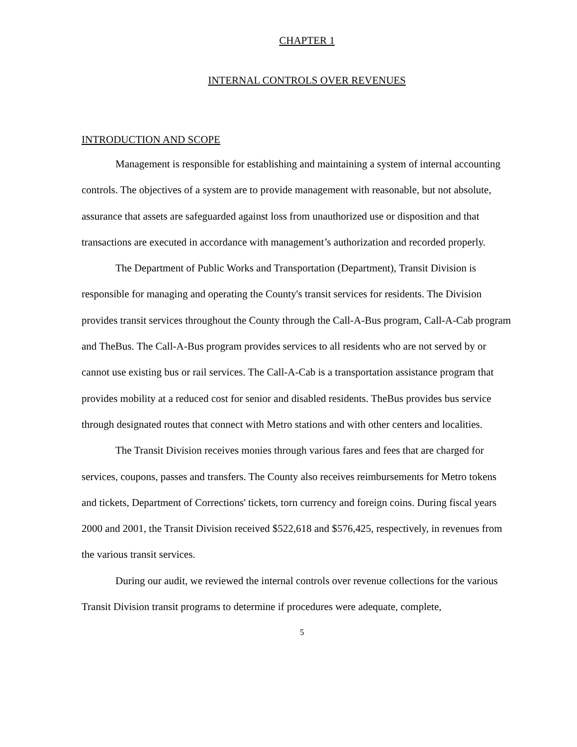CHAPTER 1
INTERNAL CONTROLS OVER REVENUES
INTRODUCTION AND SCOPE
Management is responsible for establishing and maintaining a system of internal accounting controls. The objectives of a system are to provide management with reasonable, but not absolute, assurance that assets are safeguarded against loss from unauthorized use or disposition and that transactions are executed in accordance with management’s authorization and recorded properly.
The Department of Public Works and Transportation (Department), Transit Division is responsible for managing and operating the County's transit services for residents. The Division provides transit services throughout the County through the Call-A-Bus program, Call-A-Cab program and TheBus. The Call-A-Bus program provides services to all residents who are not served by or cannot use existing bus or rail services. The Call-A-Cab is a transportation assistance program that provides mobility at a reduced cost for senior and disabled residents. TheBus provides bus service through designated routes that connect with Metro stations and with other centers and localities.
The Transit Division receives monies through various fares and fees that are charged for services, coupons, passes and transfers. The County also receives reimbursements for Metro tokens and tickets, Department of Corrections' tickets, torn currency and foreign coins. During fiscal years 2000 and 2001, the Transit Division received $522,618 and $576,425, respectively, in revenues from the various transit services.
During our audit, we reviewed the internal controls over revenue collections for the various Transit Division transit programs to determine if procedures were adequate, complete,
5